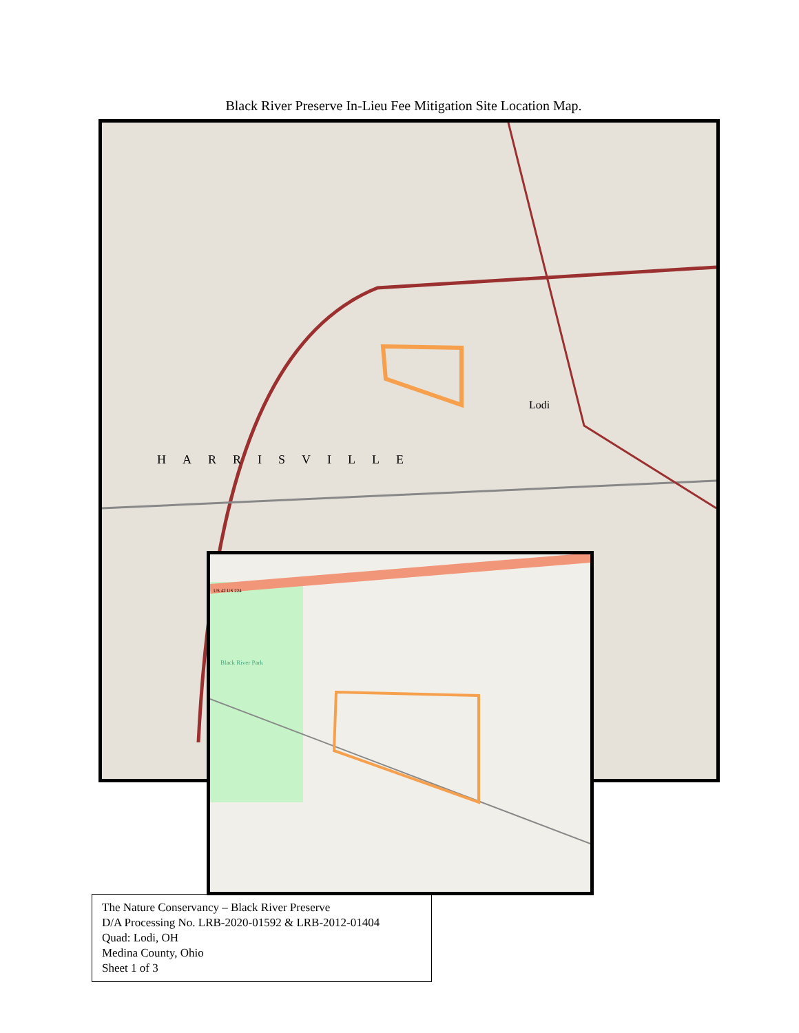Black River Preserve In-Lieu Fee Mitigation Site Location Map.
Lodi
HARRISVILLE
Black River Park
US 42 US 224
The Nature Conservancy – Black River Preserve
D/A Processing No. LRB-2020-01592 & LRB-2012-01404
Quad: Lodi, OH
Medina County, Ohio
Sheet 1 of 3